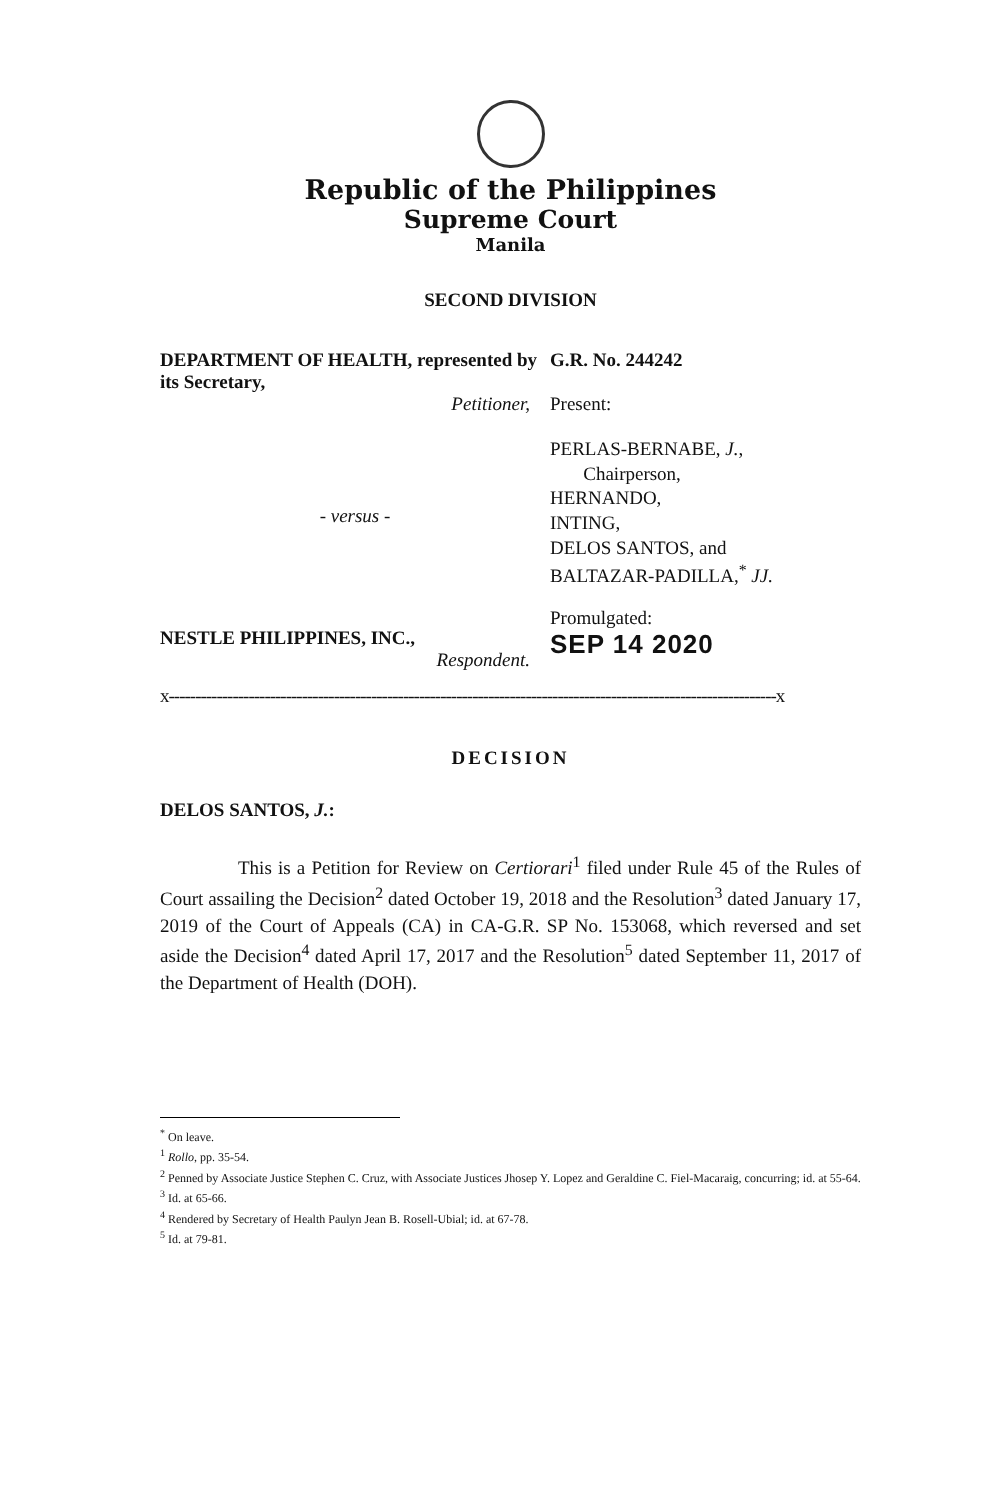Republic of the Philippines
Supreme Court
Manila
SECOND DIVISION
DEPARTMENT OF HEALTH, represented by its Secretary,
Petitioner,
- versus -
NESTLE PHILIPPINES, INC.,
Respondent.
G.R. No. 244242
Present:
PERLAS-BERNABE, J.,
Chairperson,
HERNANDO,
INTING,
DELOS SANTOS, and
BALTAZAR-PADILLA,<sup>*</sup> JJ.
Promulgated:
SEP 14 2020
x------------------------------------------------------------------------------------------------------------------x
DECISION
DELOS SANTOS, J.:
This is a Petition for Review on Certiorari<sup>1</sup> filed under Rule 45 of the Rules of Court assailing the Decision<sup>2</sup> dated October 19, 2018 and the Resolution<sup>3</sup> dated January 17, 2019 of the Court of Appeals (CA) in CA-G.R. SP No. 153068, which reversed and set aside the Decision<sup>4</sup> dated April 17, 2017 and the Resolution<sup>5</sup> dated September 11, 2017 of the Department of Health (DOH).
<sup>*</sup> On leave.
<sup>1</sup> Rollo, pp. 35-54.
<sup>2</sup> Penned by Associate Justice Stephen C. Cruz, with Associate Justices Jhosep Y. Lopez and Geraldine C. Fiel-Macaraig, concurring; id. at 55-64.
<sup>3</sup> Id. at 65-66.
<sup>4</sup> Rendered by Secretary of Health Paulyn Jean B. Rosell-Ubial; id. at 67-78.
<sup>5</sup> Id. at 79-81.